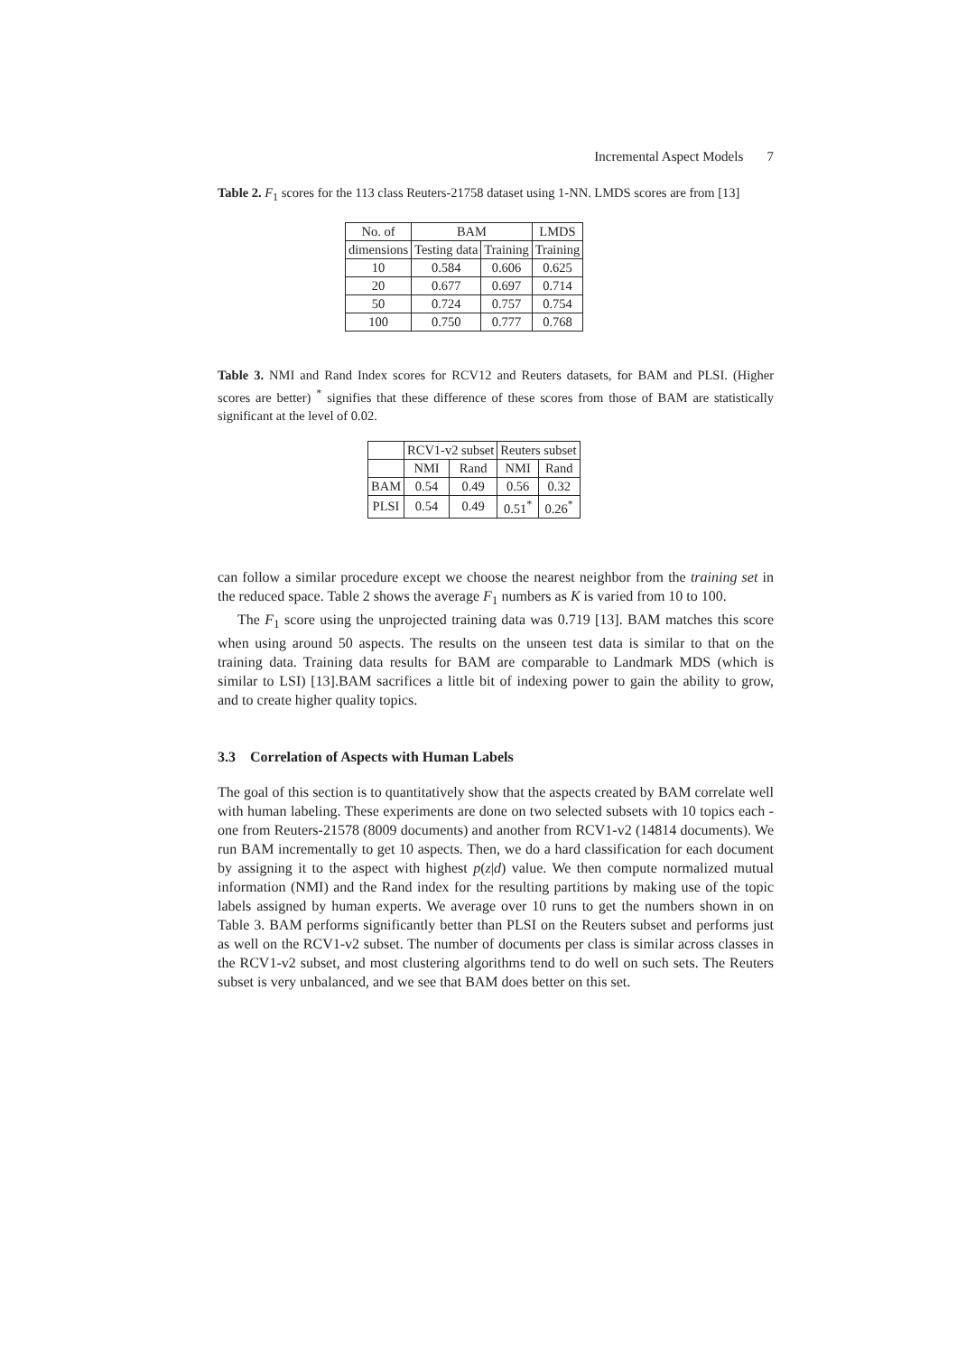Incremental Aspect Models 7
Table 2. F<sub>1</sub> scores for the 113 class Reuters-21758 dataset using 1-NN. LMDS scores are from [13]
| No. of | BAM | | LMDS |
| --- | --- | --- | --- |
| dimensions | Testing data | Training | Training |
| 10 | 0.584 | 0.606 | 0.625 |
| 20 | 0.677 | 0.697 | 0.714 |
| 50 | 0.724 | 0.757 | 0.754 |
| 100 | 0.750 | 0.777 | 0.768 |
Table 3. NMI and Rand Index scores for RCV12 and Reuters datasets, for BAM and PLSI. (Higher scores are better) <sup>*</sup> signifies that these difference of these scores from those of BAM are statistically significant at the level of 0.02.
| | RCV1-v2 subset | | Reuters subset | |
| --- | --- | --- | --- | --- |
| | NMI | Rand | NMI | Rand |
| BAM | 0.54 | 0.49 | 0.56 | 0.32 |
| PLSI | 0.54 | 0.49 | 0.51<sup>*</sup> | 0.26<sup>*</sup> |
can follow a similar procedure except we choose the nearest neighbor from the training set in the reduced space. Table 2 shows the average F<sub>1</sub> numbers as K is varied from 10 to 100.
The F<sub>1</sub> score using the unprojected training data was 0.719 [13]. BAM matches this score when using around 50 aspects. The results on the unseen test data is similar to that on the training data. Training data results for BAM are comparable to Landmark MDS (which is similar to LSI) [13].BAM sacrifices a little bit of indexing power to gain the ability to grow, and to create higher quality topics.
3.3 Correlation of Aspects with Human Labels
The goal of this section is to quantitatively show that the aspects created by BAM correlate well with human labeling. These experiments are done on two selected subsets with 10 topics each - one from Reuters-21578 (8009 documents) and another from RCV1-v2 (14814 documents). We run BAM incrementally to get 10 aspects. Then, we do a hard classification for each document by assigning it to the aspect with highest p(z|d) value. We then compute normalized mutual information (NMI) and the Rand index for the resulting partitions by making use of the topic labels assigned by human experts. We average over 10 runs to get the numbers shown in on Table 3. BAM performs significantly better than PLSI on the Reuters subset and performs just as well on the RCV1-v2 subset. The number of documents per class is similar across classes in the RCV1-v2 subset, and most clustering algorithms tend to do well on such sets. The Reuters subset is very unbalanced, and we see that BAM does better on this set.